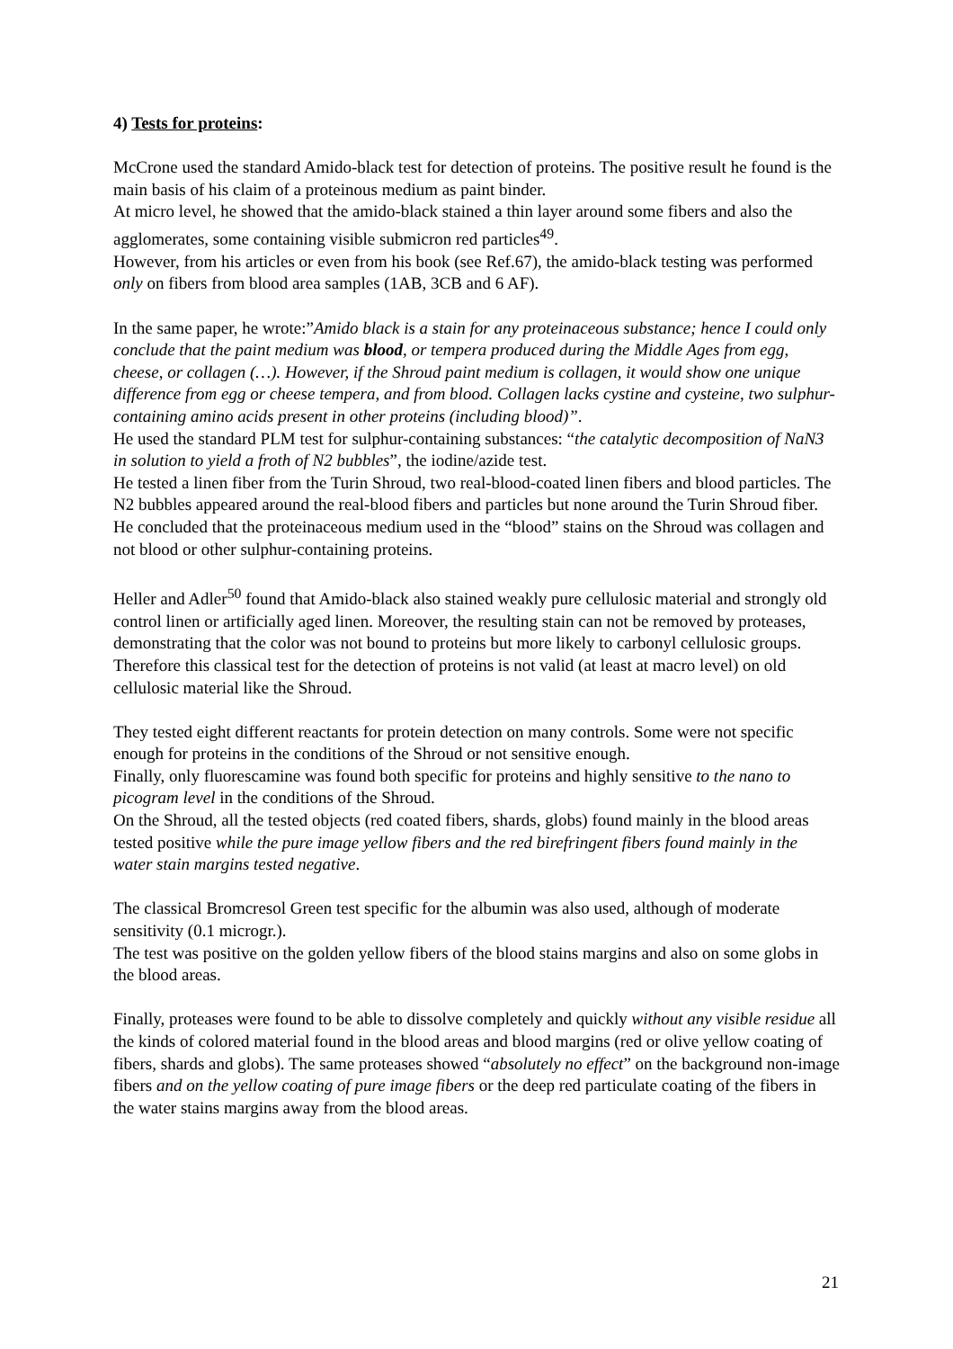4) Tests for proteins:
McCrone used the standard Amido-black test for detection of proteins. The positive result he found is the main basis of his claim of a proteinous medium as paint binder.
At micro level, he showed that the amido-black stained a thin layer around some fibers and also the agglomerates, some containing visible submicron red particles<sup>49</sup>.
However, from his articles or even from his book (see Ref.67), the amido-black testing was performed only on fibers from blood area samples (1AB, 3CB and 6 AF).
In the same paper, he wrote:”Amido black is a stain for any proteinaceous substance; hence I could only conclude that the paint medium was blood, or tempera produced during the Middle Ages from egg, cheese, or collagen (…). However, if the Shroud paint medium is collagen, it would show one unique difference from egg or cheese tempera, and from blood. Collagen lacks cystine and cysteine, two sulphur-containing amino acids present in other proteins (including blood)”.
He used the standard PLM test for sulphur-containing substances: “the catalytic decomposition of NaN3 in solution to yield a froth of N2 bubbles”, the iodine/azide test.
He tested a linen fiber from the Turin Shroud, two real-blood-coated linen fibers and blood particles. The N2 bubbles appeared around the real-blood fibers and particles but none around the Turin Shroud fiber.
He concluded that the proteinaceous medium used in the “blood” stains on the Shroud was collagen and not blood or other sulphur-containing proteins.
Heller and Adler<sup>50</sup> found that Amido-black also stained weakly pure cellulosic material and strongly old control linen or artificially aged linen. Moreover, the resulting stain can not be removed by proteases, demonstrating that the color was not bound to proteins but more likely to carbonyl cellulosic groups. Therefore this classical test for the detection of proteins is not valid (at least at macro level) on old cellulosic material like the Shroud.
They tested eight different reactants for protein detection on many controls. Some were not specific enough for proteins in the conditions of the Shroud or not sensitive enough.
Finally, only fluorescamine was found both specific for proteins and highly sensitive to the nano to picogram level in the conditions of the Shroud.
On the Shroud, all the tested objects (red coated fibers, shards, globs) found mainly in the blood areas tested positive while the pure image yellow fibers and the red birefringent fibers found mainly in the water stain margins tested negative.
The classical Bromcresol Green test specific for the albumin was also used, although of moderate sensitivity (0.1 microgr.).
The test was positive on the golden yellow fibers of the blood stains margins and also on some globs in the blood areas.
Finally, proteases were found to be able to dissolve completely and quickly without any visible residue all the kinds of colored material found in the blood areas and blood margins (red or olive yellow coating of fibers, shards and globs). The same proteases showed “absolutely no effect” on the background non-image fibers and on the yellow coating of pure image fibers or the deep red particulate coating of the fibers in the water stains margins away from the blood areas.
21